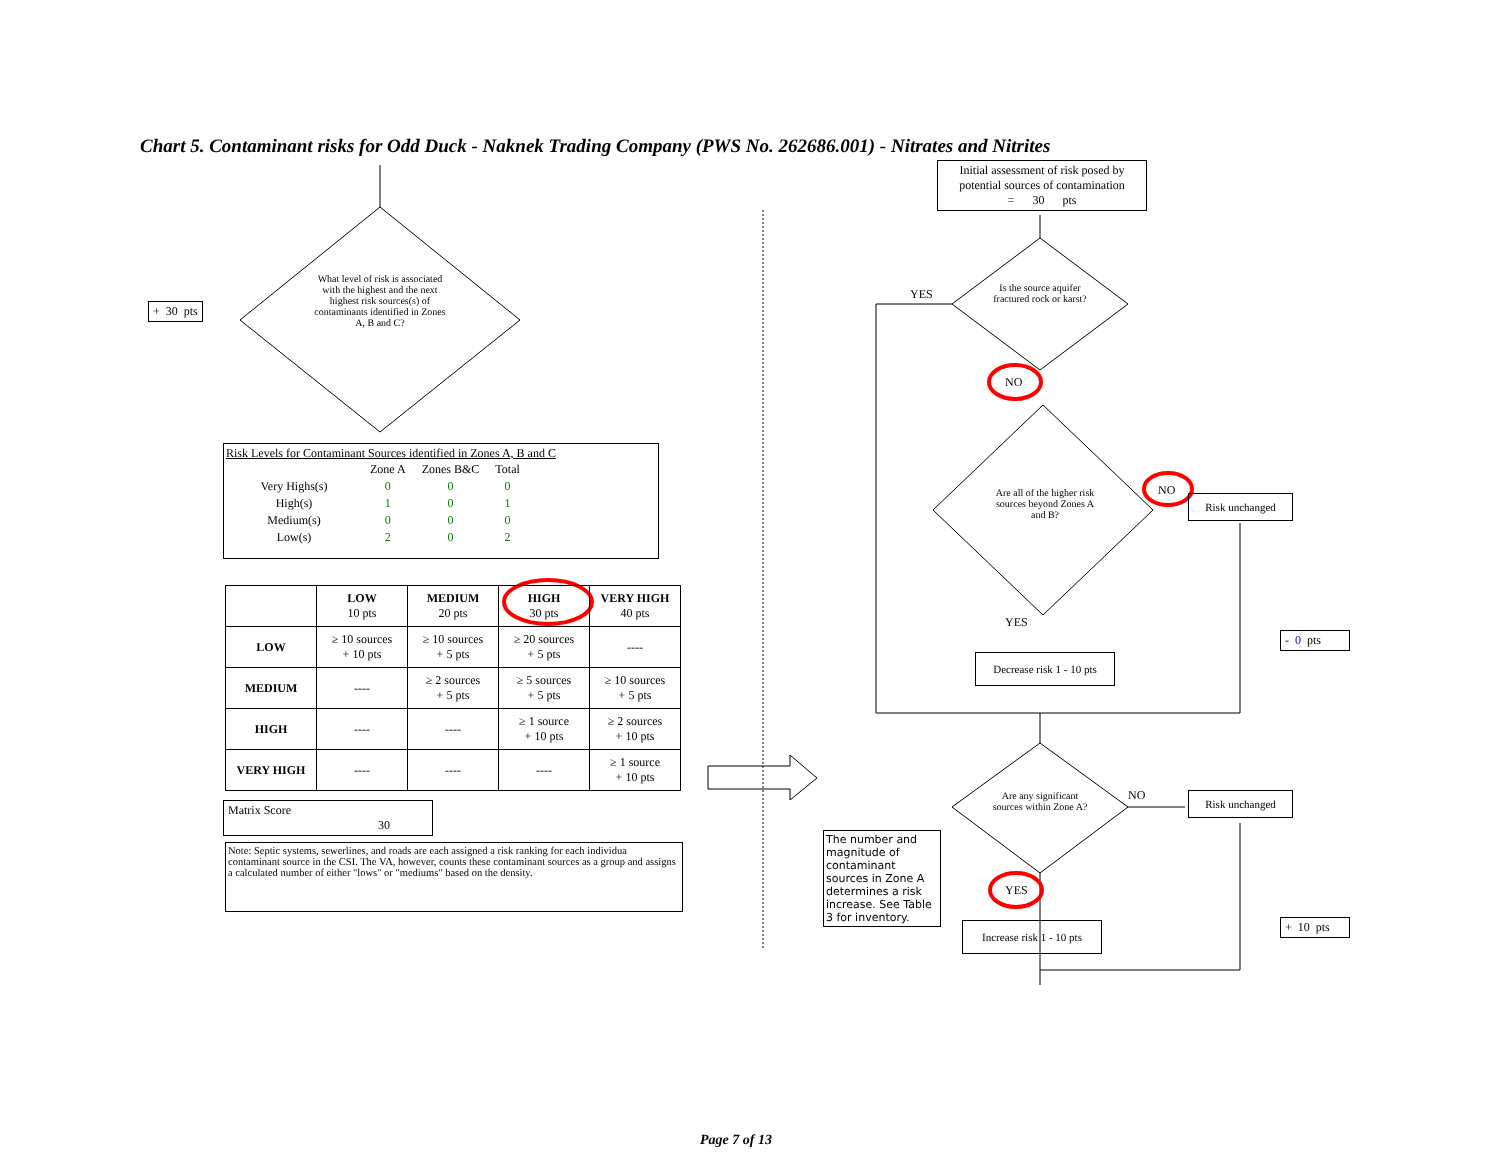Chart 5. Contaminant risks for Odd Duck - Naknek Trading Company (PWS No. 262686.001) - Nitrates and Nitrites
What level of risk is associated with the highest and the next highest risk sources(s) of contaminants identified in Zones A, B and C?
+ 30 pts
Risk Levels for Contaminant Sources identified in Zones A, B and C
| | Zone A | Zones B&C | Total |
| Very Highs(s) | 0 | 0 | 0 |
| High(s) | 1 | 0 | 1 |
| Medium(s) | 0 | 0 | 0 |
| Low(s) | 2 | 0 | 2 |
| | LOW 10 pts | MEDIUM 20 pts | HIGH 30 pts | VERY HIGH 40 pts |
| LOW | ≥ 10 sources + 10 pts | ≥ 10 sources + 5 pts | ≥ 20 sources + 5 pts | ---- |
| MEDIUM | ---- | ≥ 2 sources + 5 pts | ≥ 5 sources + 5 pts | ≥ 10 sources + 5 pts |
| HIGH | ---- | ---- | ≥ 1 source + 10 pts | ≥ 2 sources + 10 pts |
| VERY HIGH | ---- | ---- | ---- | ≥ 1 source + 10 pts |
Matrix Score 30
Note: Septic systems, sewerlines, and roads are each assigned a risk ranking for each individua contaminant source in the CSI. The VA, however, counts these contaminant sources as a group and assigns a calculated number of either "lows" or "mediums" based on the density.
Initial assessment of risk posed by potential sources of contamination
= 30 pts
YES
Is the source aquifer fractured rock or karst?
NO
Are all of the higher risk sources beyond Zones A and B?
NO
Risk unchanged
YES
Decrease risk 1 - 10 pts
- 0 pts
Are any significant sources within Zone A?
NO Risk unchanged
The number and magnitude of contaminant sources in Zone A determines a risk increase. See Table 3 for inventory.
YES
Increase risk 1 - 10 pts
+ 10 pts
Page 7 of 13